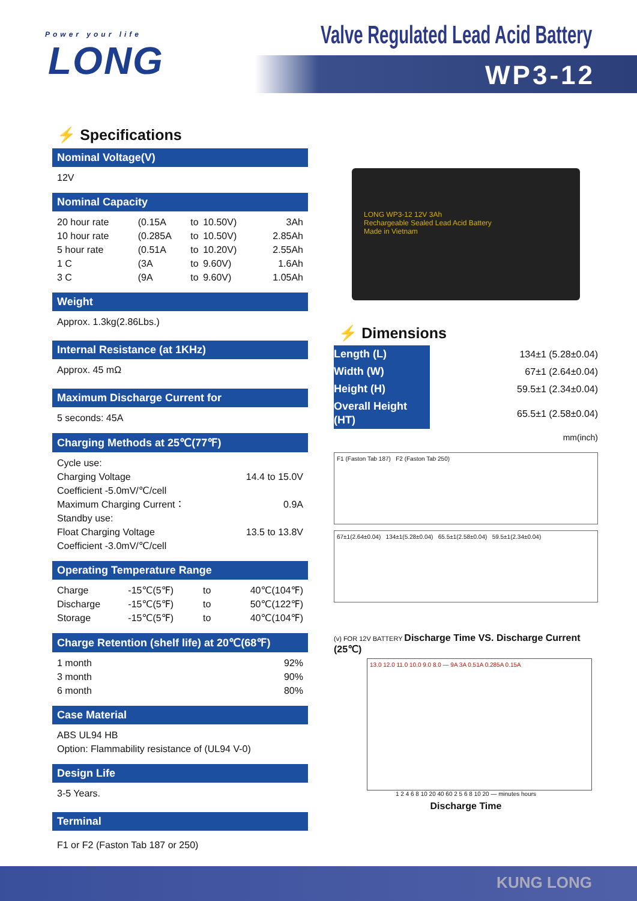Power your life
LONG
Valve Regulated Lead Acid Battery
WP3-12
⚡ Specifications
Nominal Voltage(V)
12V
Nominal Capacity
| 20 hour rate | (0.15A | to | 10.50V) | 3Ah |
| 10 hour rate | (0.285A | to | 10.50V) | 2.85Ah |
| 5 hour rate | (0.51A | to | 10.20V) | 2.55Ah |
| 1 C | (3A | to | 9.60V) | 1.6Ah |
| 3 C | (9A | to | 9.60V) | 1.05Ah |
Weight
Approx. 1.3kg(2.86Lbs.)
Internal Resistance (at 1KHz)
Approx. 45 mΩ
Maximum Discharge Current for
5 seconds: 45A
Charging Methods at 25℃(77℉)
| Cycle use: | |
| Charging Voltage | 14.4 to 15.0V |
| Coefficient -5.0mV/℃/cell | |
| Maximum Charging Current： | 0.9A |
| Standby use: | |
| Float Charging Voltage | 13.5 to 13.8V |
| Coefficient -3.0mV/℃/cell | |
Operating Temperature Range
| Charge | -15℃(5℉) | to | 40℃(104℉) |
| Discharge | -15℃(5℉) | to | 50℃(122℉) |
| Storage | -15℃(5℉) | to | 40℃(104℉) |
Charge Retention (shelf life) at 20℃(68℉)
| 1 month | 92% |
| 3 month | 90% |
| 6 month | 80% |
Case Material
ABS UL94 HB
Option: Flammability resistance of (UL94 V-0)
Design Life
3-5 Years.
Terminal
F1 or F2 (Faston Tab 187 or 250)
LONG WP3-12 12V 3Ah
Rechargeable Sealed Lead Acid Battery
Made in Vietnam
⚡ Dimensions
| Length (L) | 134±1 (5.28±0.04) |
| Width (W) | 67±1 (2.64±0.04) |
| Height (H) | 59.5±1 (2.34±0.04) |
| Overall Height (HT) | 65.5±1 (2.58±0.04) |
| | mm(inch) |
F1 (Faston Tab 187) F2 (Faston Tab 250)
67±1(2.64±0.04) 134±1(5.28±0.04) 65.5±1(2.58±0.04) 59.5±1(2.34±0.04)
(v) FOR 12V BATTERY Discharge Time VS. Discharge Current (25℃)
13.0 12.0 11.0 10.0 9.0 8.0 — 9A 3A 0.51A 0.285A 0.15A
1 2 4 6 8 10 20 40 60 2 5 6 8 10 20 — minutes hours
Discharge Time
KUNG LONG